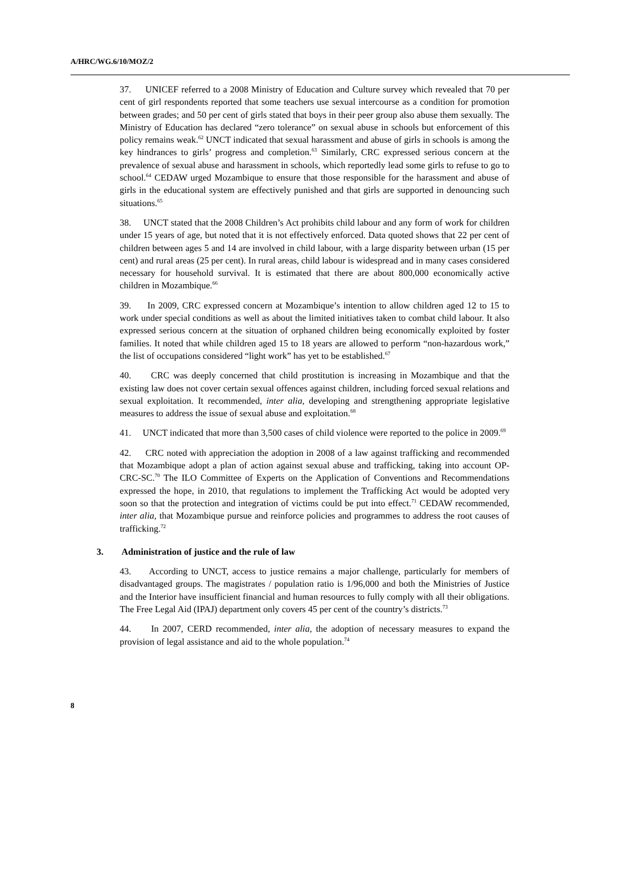A/HRC/WG.6/10/MOZ/2
37. UNICEF referred to a 2008 Ministry of Education and Culture survey which revealed that 70 per cent of girl respondents reported that some teachers use sexual intercourse as a condition for promotion between grades; and 50 per cent of girls stated that boys in their peer group also abuse them sexually. The Ministry of Education has declared “zero tolerance” on sexual abuse in schools but enforcement of this policy remains weak.<sup>62</sup> UNCT indicated that sexual harassment and abuse of girls in schools is among the key hindrances to girls’ progress and completion.<sup>63</sup> Similarly, CRC expressed serious concern at the prevalence of sexual abuse and harassment in schools, which reportedly lead some girls to refuse to go to school.<sup>64</sup> CEDAW urged Mozambique to ensure that those responsible for the harassment and abuse of girls in the educational system are effectively punished and that girls are supported in denouncing such situations.<sup>65</sup>
38. UNCT stated that the 2008 Children’s Act prohibits child labour and any form of work for children under 15 years of age, but noted that it is not effectively enforced. Data quoted shows that 22 per cent of children between ages 5 and 14 are involved in child labour, with a large disparity between urban (15 per cent) and rural areas (25 per cent). In rural areas, child labour is widespread and in many cases considered necessary for household survival. It is estimated that there are about 800,000 economically active children in Mozambique.<sup>66</sup>
39. In 2009, CRC expressed concern at Mozambique’s intention to allow children aged 12 to 15 to work under special conditions as well as about the limited initiatives taken to combat child labour. It also expressed serious concern at the situation of orphaned children being economically exploited by foster families. It noted that while children aged 15 to 18 years are allowed to perform “non-hazardous work,” the list of occupations considered “light work” has yet to be established.<sup>67</sup>
40. CRC was deeply concerned that child prostitution is increasing in Mozambique and that the existing law does not cover certain sexual offences against children, including forced sexual relations and sexual exploitation. It recommended, inter alia, developing and strengthening appropriate legislative measures to address the issue of sexual abuse and exploitation.<sup>68</sup>
41. UNCT indicated that more than 3,500 cases of child violence were reported to the police in 2009.<sup>69</sup>
42. CRC noted with appreciation the adoption in 2008 of a law against trafficking and recommended that Mozambique adopt a plan of action against sexual abuse and trafficking, taking into account OP-CRC-SC.<sup>70</sup> The ILO Committee of Experts on the Application of Conventions and Recommendations expressed the hope, in 2010, that regulations to implement the Trafficking Act would be adopted very soon so that the protection and integration of victims could be put into effect.<sup>71</sup> CEDAW recommended, inter alia, that Mozambique pursue and reinforce policies and programmes to address the root causes of trafficking.<sup>72</sup>
3. Administration of justice and the rule of law
43. According to UNCT, access to justice remains a major challenge, particularly for members of disadvantaged groups. The magistrates / population ratio is 1/96,000 and both the Ministries of Justice and the Interior have insufficient financial and human resources to fully comply with all their obligations. The Free Legal Aid (IPAJ) department only covers 45 per cent of the country’s districts.<sup>73</sup>
44. In 2007, CERD recommended, inter alia, the adoption of necessary measures to expand the provision of legal assistance and aid to the whole population.<sup>74</sup>
8